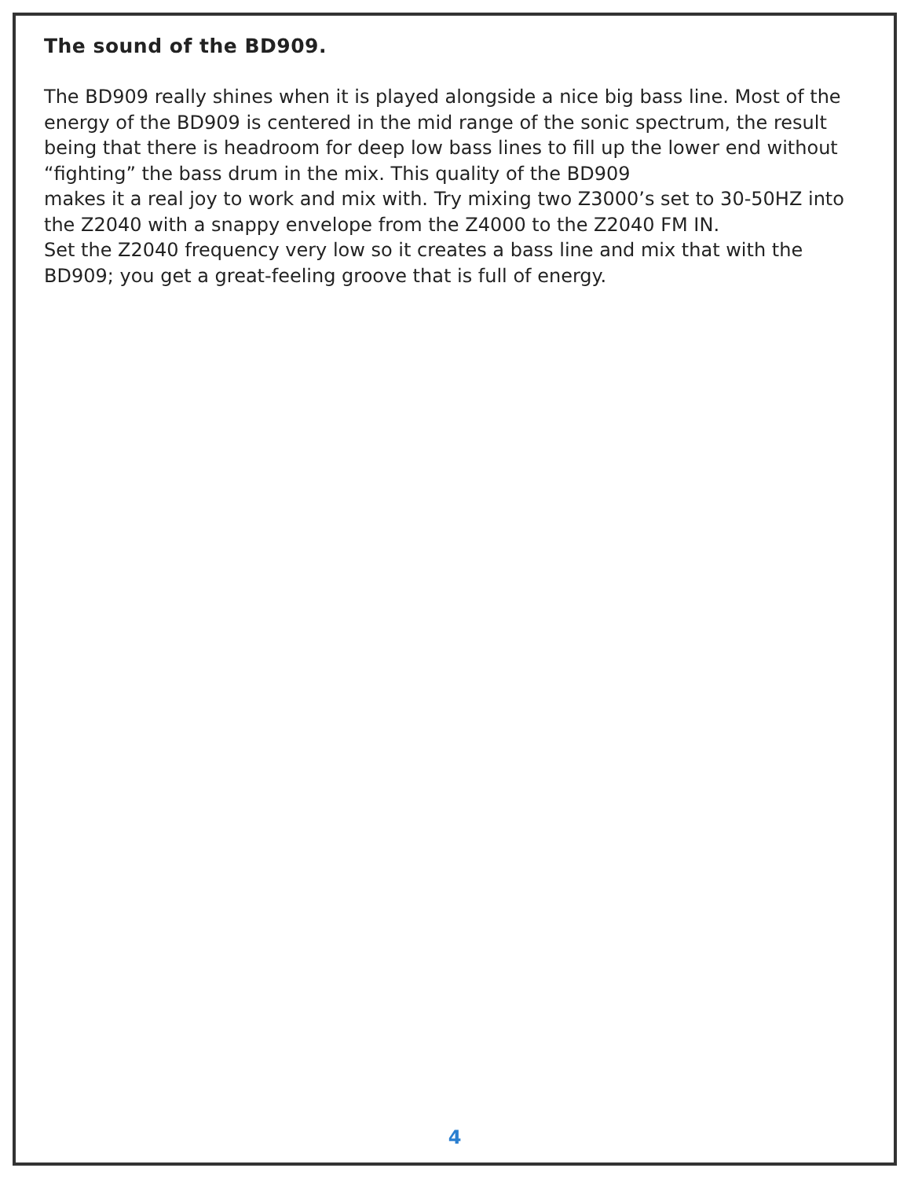The sound of the BD909.
The BD909 really shines when it is played alongside a nice big bass line. Most of the energy of the BD909 is centered in the mid range of the sonic spectrum, the result being that there is headroom for deep low bass lines to fill up the lower end without “fighting” the bass drum in the mix. This quality of the BD909
makes it a real joy to work and mix with. Try mixing two Z3000’s set to 30-50HZ into the Z2040 with a snappy envelope from the Z4000 to the Z2040 FM IN.
Set the Z2040 frequency very low so it creates a bass line and mix that with the BD909; you get a great-feeling groove that is full of energy.
4